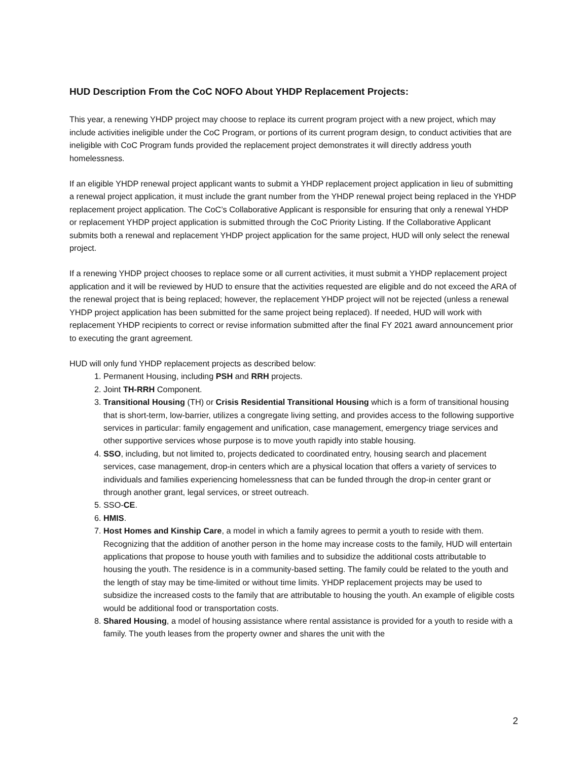HUD Description From the CoC NOFO About YHDP Replacement Projects:
This year, a renewing YHDP project may choose to replace its current program project with a new project, which may include activities ineligible under the CoC Program, or portions of its current program design, to conduct activities that are ineligible with CoC Program funds provided the replacement project demonstrates it will directly address youth homelessness.
If an eligible YHDP renewal project applicant wants to submit a YHDP replacement project application in lieu of submitting a renewal project application, it must include the grant number from the YHDP renewal project being replaced in the YHDP replacement project application. The CoC’s Collaborative Applicant is responsible for ensuring that only a renewal YHDP or replacement YHDP project application is submitted through the CoC Priority Listing. If the Collaborative Applicant submits both a renewal and replacement YHDP project application for the same project, HUD will only select the renewal project.
If a renewing YHDP project chooses to replace some or all current activities, it must submit a YHDP replacement project application and it will be reviewed by HUD to ensure that the activities requested are eligible and do not exceed the ARA of the renewal project that is being replaced; however, the replacement YHDP project will not be rejected (unless a renewal YHDP project application has been submitted for the same project being replaced). If needed, HUD will work with replacement YHDP recipients to correct or revise information submitted after the final FY 2021 award announcement prior to executing the grant agreement.
HUD will only fund YHDP replacement projects as described below:
1. Permanent Housing, including PSH and RRH projects.
2. Joint TH-RRH Component.
3. Transitional Housing (TH) or Crisis Residential Transitional Housing which is a form of transitional housing that is short-term, low-barrier, utilizes a congregate living setting, and provides access to the following supportive services in particular: family engagement and unification, case management, emergency triage services and other supportive services whose purpose is to move youth rapidly into stable housing.
4. SSO, including, but not limited to, projects dedicated to coordinated entry, housing search and placement services, case management, drop-in centers which are a physical location that offers a variety of services to individuals and families experiencing homelessness that can be funded through the drop-in center grant or through another grant, legal services, or street outreach.
5. SSO-CE.
6. HMIS.
7. Host Homes and Kinship Care, a model in which a family agrees to permit a youth to reside with them. Recognizing that the addition of another person in the home may increase costs to the family, HUD will entertain applications that propose to house youth with families and to subsidize the additional costs attributable to housing the youth. The residence is in a community-based setting. The family could be related to the youth and the length of stay may be time-limited or without time limits. YHDP replacement projects may be used to subsidize the increased costs to the family that are attributable to housing the youth. An example of eligible costs would be additional food or transportation costs.
8. Shared Housing, a model of housing assistance where rental assistance is provided for a youth to reside with a family. The youth leases from the property owner and shares the unit with the
2